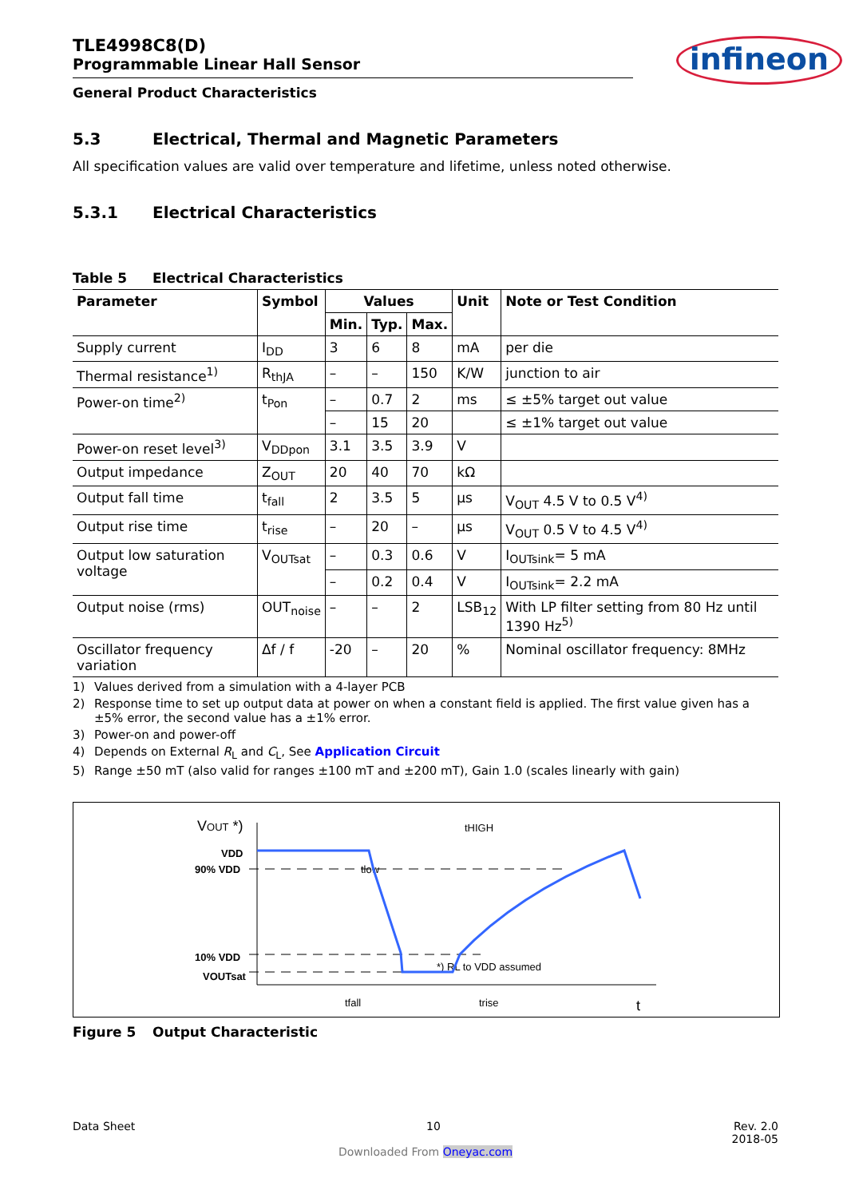TLE4998C8(D)
Programmable Linear Hall Sensor
infineon
General Product Characteristics
5.3 Electrical, Thermal and Magnetic Parameters
All specification values are valid over temperature and lifetime, unless noted otherwise.
5.3.1 Electrical Characteristics
Table 5 Electrical Characteristics
| Parameter | Symbol | Values | | | Unit | Note or Test Condition |
| --- | --- | --- | --- | --- | --- | --- |
| | | Min. | Typ. | Max. | | |
| Supply current | I<sub>DD</sub> | 3 | 6 | 8 | mA | per die |
| Thermal resistance<sup>1)</sup> | R<sub>thJA</sub> | – | – | 150 | K/W | junction to air |
| Power-on time<sup>2)</sup> | t<sub>Pon</sub> | – | 0.7 | 2 | ms | ≤ ±5% target out value |
| | | – | 15 | 20 | | ≤ ±1% target out value |
| Power-on reset level<sup>3)</sup> | V<sub>DDpon</sub> | 3.1 | 3.5 | 3.9 | V | |
| Output impedance | Z<sub>OUT</sub> | 20 | 40 | 70 | kΩ | |
| Output fall time | t<sub>fall</sub> | 2 | 3.5 | 5 | µs | V<sub>OUT</sub> 4.5 V to 0.5 V<sup>4)</sup> |
| Output rise time | t<sub>rise</sub> | – | 20 | – | µs | V<sub>OUT</sub> 0.5 V to 4.5 V<sup>4)</sup> |
| Output low saturation voltage | V<sub>OUTsat</sub> | – | 0.3 | 0.6 | V | I<sub>OUTsink</sub>= 5 mA |
| | | – | 0.2 | 0.4 | V | I<sub>OUTsink</sub>= 2.2 mA |
| Output noise (rms) | OUT<sub>noise</sub> | – | – | 2 | LSB<sub>12</sub> | With LP filter setting from 80 Hz until 1390 Hz<sup>5)</sup> |
| Oscillator frequency variation | Δf / f | -20 | – | 20 | % | Nominal oscillator frequency: 8MHz |
1) Values derived from a simulation with a 4-layer PCB
2) Response time to set up output data at power on when a constant field is applied. The first value given has a ±5% error, the second value has a ±1% error.
3) Power-on and power-off
4) Depends on External R<sub>L</sub> and C<sub>L</sub>, See Application Circuit
5) Range ±50 mT (also valid for ranges ±100 mT and ±200 mT), Gain 1.0 (scales linearly with gain)
VOUT *)
VDD
90% VDD
10% VDD
VOUTsat
tHIGH
tlow
*) RL to VDD assumed
t
tfall
trise
Figure 5 Output Characteristic
Data Sheet 10 Rev. 2.0
2018-05
Downloaded From Oneyac.com